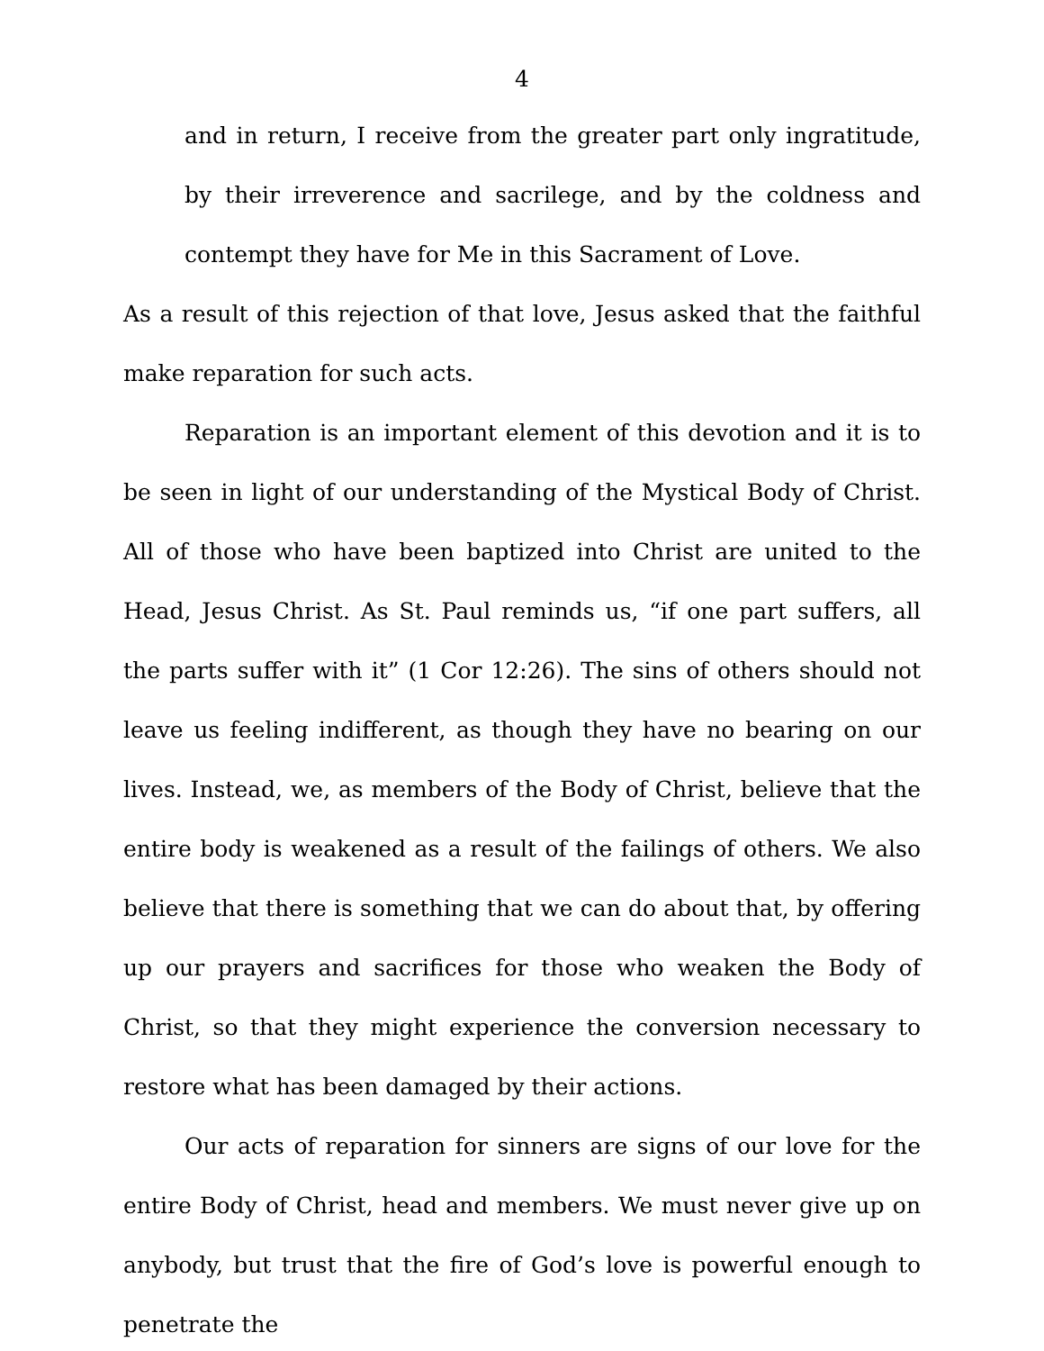4
and in return, I receive from the greater part only ingratitude, by their irreverence and sacrilege, and by the coldness and contempt they have for Me in this Sacrament of Love.
As a result of this rejection of that love, Jesus asked that the faithful make reparation for such acts.
Reparation is an important element of this devotion and it is to be seen in light of our understanding of the Mystical Body of Christ. All of those who have been baptized into Christ are united to the Head, Jesus Christ. As St. Paul reminds us, “if one part suffers, all the parts suffer with it” (1 Cor 12:26). The sins of others should not leave us feeling indifferent, as though they have no bearing on our lives. Instead, we, as members of the Body of Christ, believe that the entire body is weakened as a result of the failings of others. We also believe that there is something that we can do about that, by offering up our prayers and sacrifices for those who weaken the Body of Christ, so that they might experience the conversion necessary to restore what has been damaged by their actions.
Our acts of reparation for sinners are signs of our love for the entire Body of Christ, head and members. We must never give up on anybody, but trust that the fire of God’s love is powerful enough to penetrate the